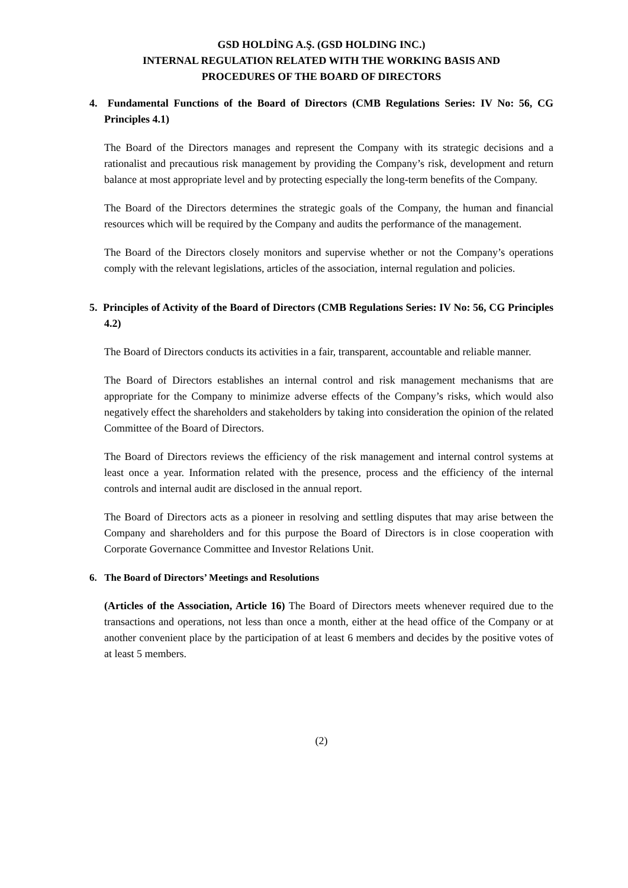GSD HOLDİNG A.Ş. (GSD HOLDING INC.)
INTERNAL REGULATION RELATED WITH THE WORKING BASIS AND
PROCEDURES OF THE BOARD OF DIRECTORS
4. Fundamental Functions of the Board of Directors (CMB Regulations Series: IV No: 56, CG Principles 4.1)
The Board of the Directors manages and represent the Company with its strategic decisions and a rationalist and precautious risk management by providing the Company’s risk, development and return balance at most appropriate level and by protecting especially the long-term benefits of the Company.
The Board of the Directors determines the strategic goals of the Company, the human and financial resources which will be required by the Company and audits the performance of the management.
The Board of the Directors closely monitors and supervise whether or not the Company’s operations comply with the relevant legislations, articles of the association, internal regulation and policies.
5. Principles of Activity of the Board of Directors (CMB Regulations Series: IV No: 56, CG Principles 4.2)
The Board of Directors conducts its activities in a fair, transparent, accountable and reliable manner.
The Board of Directors establishes an internal control and risk management mechanisms that are appropriate for the Company to minimize adverse effects of the Company’s risks, which would also negatively effect the shareholders and stakeholders by taking into consideration the opinion of the related Committee of the Board of Directors.
The Board of Directors reviews the efficiency of the risk management and internal control systems at least once a year. Information related with the presence, process and the efficiency of the internal controls and internal audit are disclosed in the annual report.
The Board of Directors acts as a pioneer in resolving and settling disputes that may arise between the Company and shareholders and for this purpose the Board of Directors is in close cooperation with Corporate Governance Committee and Investor Relations Unit.
6. The Board of Directors’ Meetings and Resolutions
(Articles of the Association, Article 16) The Board of Directors meets whenever required due to the transactions and operations, not less than once a month, either at the head office of the Company or at another convenient place by the participation of at least 6 members and decides by the positive votes of at least 5 members.
(2)